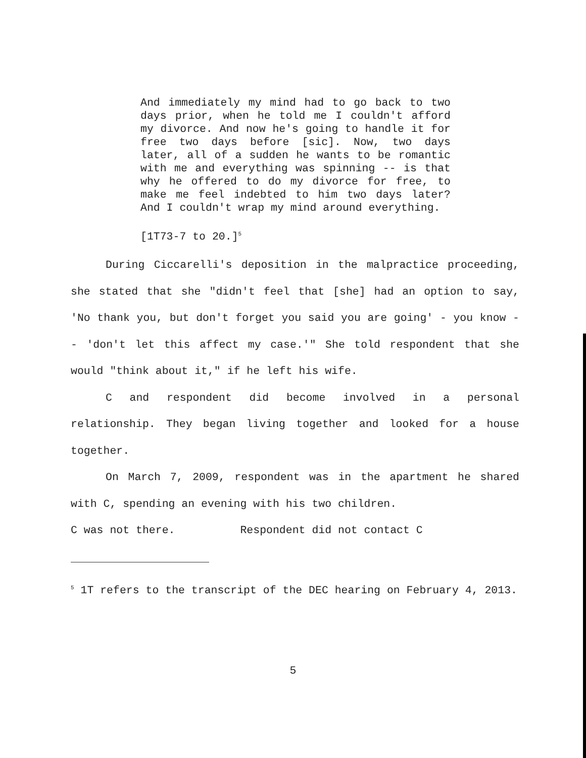And immediately my mind had to go back to two days prior, when he told me I couldn't afford my divorce. And now he's going to handle it for free two days before [sic]. Now, two days later, all of a sudden he wants to be romantic with me and everything was spinning -- is that why he offered to do my divorce for free, to make me feel indebted to him two days later? And I couldn't wrap my mind around everything.
[1T73-7 to 20.]<sup>5</sup>
During Ciccarelli's deposition in the malpractice proceeding, she stated that she "didn't feel that [she] had an option to say, 'No thank you, but don't forget you said you are going' - you know -- 'don't let this affect my case.'" She told respondent that she would "think about it," if he left his wife.
C and respondent did become involved in a personal relationship. They began living together and looked for a house together.
On March 7, 2009, respondent was in the apartment he shared with C, spending an evening with his two children.
C was not there. Respondent did not contact C
<sup>5</sup> 1T refers to the transcript of the DEC hearing on February 4, 2013.
5